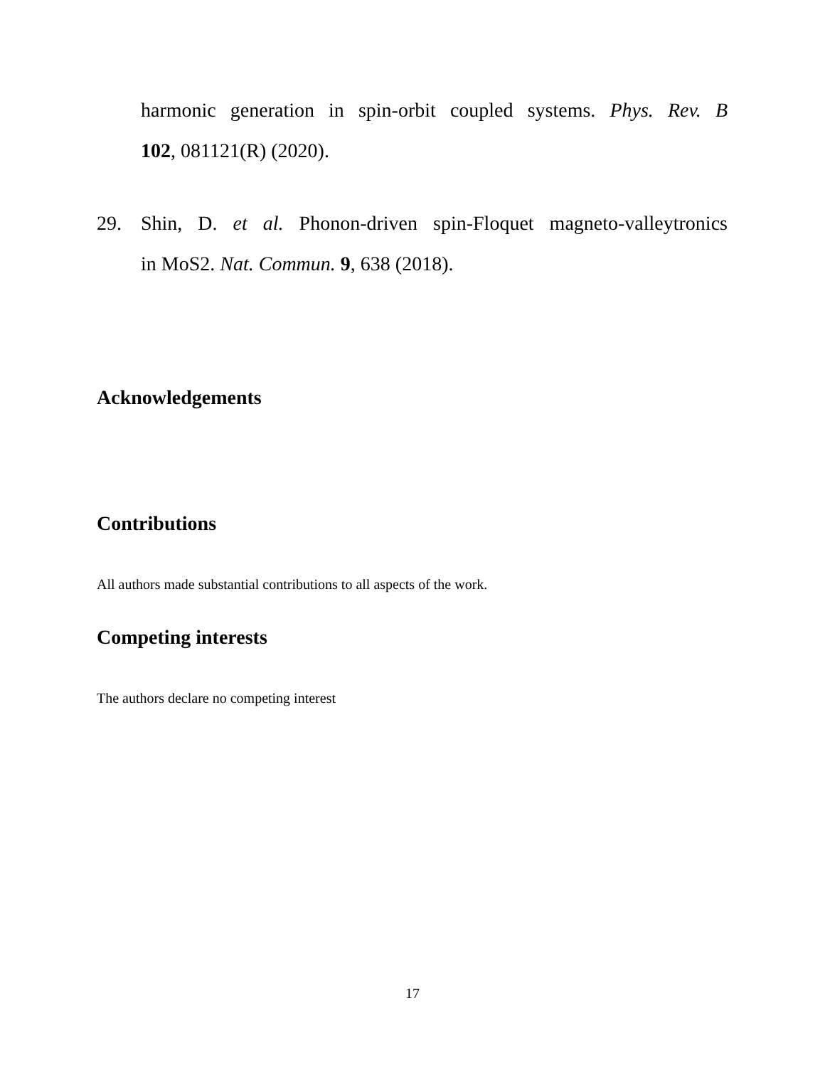harmonic generation in spin-orbit coupled systems. Phys. Rev. B
102, 081121(R) (2020).
29. Shin, D. et al. Phonon-driven spin-Floquet magneto-valleytronics
in MoS2. Nat. Commun. 9, 638 (2018).
Acknowledgements
Contributions
All authors made substantial contributions to all aspects of the work.
Competing interests
The authors declare no competing interest
17